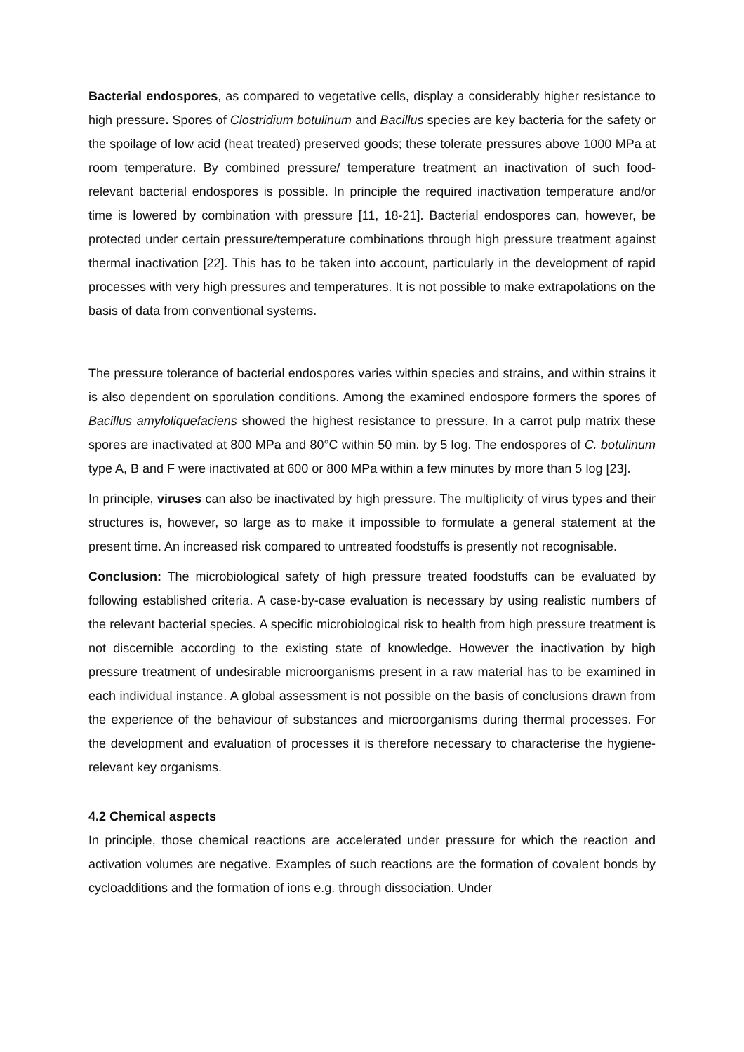Bacterial endospores, as compared to vegetative cells, display a considerably higher resistance to high pressure. Spores of Clostridium botulinum and Bacillus species are key bacteria for the safety or the spoilage of low acid (heat treated) preserved goods; these tolerate pressures above 1000 MPa at room temperature. By combined pressure/ temperature treatment an inactivation of such food-relevant bacterial endospores is possible. In principle the required inactivation temperature and/or time is lowered by combination with pressure [11, 18-21]. Bacterial endospores can, however, be protected under certain pressure/temperature combinations through high pressure treatment against thermal inactivation [22]. This has to be taken into account, particularly in the development of rapid processes with very high pressures and temperatures. It is not possible to make extrapolations on the basis of data from conventional systems.
The pressure tolerance of bacterial endospores varies within species and strains, and within strains it is also dependent on sporulation conditions. Among the examined endospore formers the spores of Bacillus amyloliquefaciens showed the highest resistance to pressure. In a carrot pulp matrix these spores are inactivated at 800 MPa and 80°C within 50 min. by 5 log. The endospores of C. botulinum type A, B and F were inactivated at 600 or 800 MPa within a few minutes by more than 5 log [23].
In principle, viruses can also be inactivated by high pressure. The multiplicity of virus types and their structures is, however, so large as to make it impossible to formulate a general statement at the present time. An increased risk compared to untreated foodstuffs is presently not recognisable.
Conclusion: The microbiological safety of high pressure treated foodstuffs can be evaluated by following established criteria. A case-by-case evaluation is necessary by using realistic numbers of the relevant bacterial species. A specific microbiological risk to health from high pressure treatment is not discernible according to the existing state of knowledge. However the inactivation by high pressure treatment of undesirable microorganisms present in a raw material has to be examined in each individual instance. A global assessment is not possible on the basis of conclusions drawn from the experience of the behaviour of substances and microorganisms during thermal processes. For the development and evaluation of processes it is therefore necessary to characterise the hygiene-relevant key organisms.
4.2 Chemical aspects
In principle, those chemical reactions are accelerated under pressure for which the reaction and activation volumes are negative. Examples of such reactions are the formation of covalent bonds by cycloadditions and the formation of ions e.g. through dissociation. Under